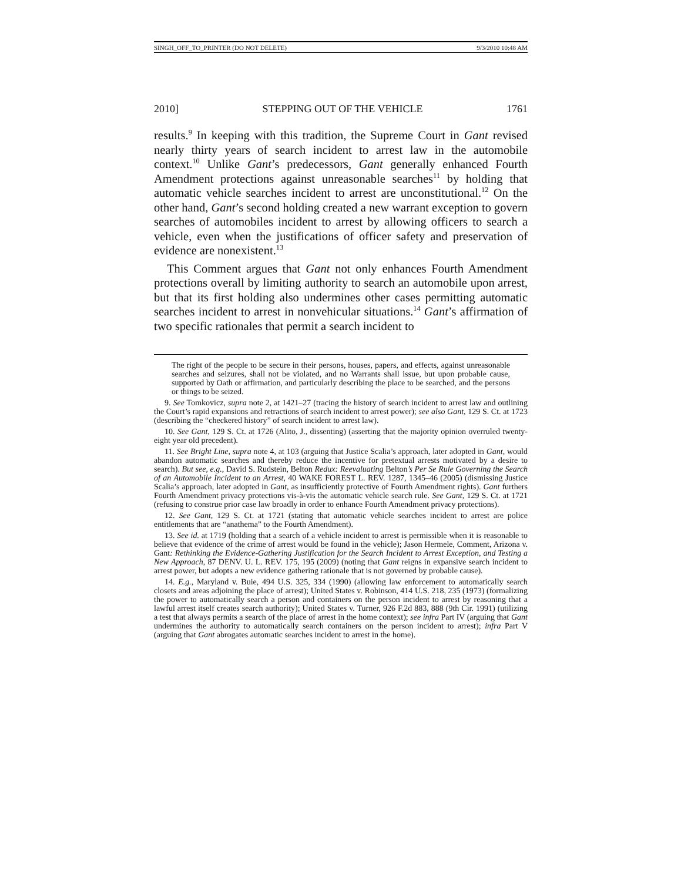SINGH_OFF_TO_PRINTER (DO NOT DELETE) 9/3/2010 10:48 AM
2010] STEPPING OUT OF THE VEHICLE 1761
results.<sup>9</sup> In keeping with this tradition, the Supreme Court in Gant revised nearly thirty years of search incident to arrest law in the automobile context.<sup>10</sup> Unlike Gant’s predecessors, Gant generally enhanced Fourth Amendment protections against unreasonable searches<sup>11</sup> by holding that automatic vehicle searches incident to arrest are unconstitutional.<sup>12</sup> On the other hand, Gant’s second holding created a new warrant exception to govern searches of automobiles incident to arrest by allowing officers to search a vehicle, even when the justifications of officer safety and preservation of evidence are nonexistent.<sup>13</sup>
This Comment argues that Gant not only enhances Fourth Amendment protections overall by limiting authority to search an automobile upon arrest, but that its first holding also undermines other cases permitting automatic searches incident to arrest in nonvehicular situations.<sup>14</sup> Gant’s affirmation of two specific rationales that permit a search incident to
The right of the people to be secure in their persons, houses, papers, and effects, against unreasonable searches and seizures, shall not be violated, and no Warrants shall issue, but upon probable cause, supported by Oath or affirmation, and particularly describing the place to be searched, and the persons or things to be seized.
9. See Tomkovicz, supra note 2, at 1421–27 (tracing the history of search incident to arrest law and outlining the Court’s rapid expansions and retractions of search incident to arrest power); see also Gant, 129 S. Ct. at 1723 (describing the “checkered history” of search incident to arrest law).
10. See Gant, 129 S. Ct. at 1726 (Alito, J., dissenting) (asserting that the majority opinion overruled twenty-eight year old precedent).
11. See Bright Line, supra note 4, at 103 (arguing that Justice Scalia’s approach, later adopted in Gant, would abandon automatic searches and thereby reduce the incentive for pretextual arrests motivated by a desire to search). But see, e.g., David S. Rudstein, Belton Redux: Reevaluating Belton’s Per Se Rule Governing the Search of an Automobile Incident to an Arrest, 40 WAKE FOREST L. REV. 1287, 1345–46 (2005) (dismissing Justice Scalia’s approach, later adopted in Gant, as insufficiently protective of Fourth Amendment rights). Gant furthers Fourth Amendment privacy protections vis-à-vis the automatic vehicle search rule. See Gant, 129 S. Ct. at 1721 (refusing to construe prior case law broadly in order to enhance Fourth Amendment privacy protections).
12. See Gant, 129 S. Ct. at 1721 (stating that automatic vehicle searches incident to arrest are police entitlements that are “anathema” to the Fourth Amendment).
13. See id. at 1719 (holding that a search of a vehicle incident to arrest is permissible when it is reasonable to believe that evidence of the crime of arrest would be found in the vehicle); Jason Hermele, Comment, Arizona v. Gant: Rethinking the Evidence-Gathering Justification for the Search Incident to Arrest Exception, and Testing a New Approach, 87 DENV. U. L. REV. 175, 195 (2009) (noting that Gant reigns in expansive search incident to arrest power, but adopts a new evidence gathering rationale that is not governed by probable cause).
14. E.g., Maryland v. Buie, 494 U.S. 325, 334 (1990) (allowing law enforcement to automatically search closets and areas adjoining the place of arrest); United States v. Robinson, 414 U.S. 218, 235 (1973) (formalizing the power to automatically search a person and containers on the person incident to arrest by reasoning that a lawful arrest itself creates search authority); United States v. Turner, 926 F.2d 883, 888 (9th Cir. 1991) (utilizing a test that always permits a search of the place of arrest in the home context); see infra Part IV (arguing that Gant undermines the authority to automatically search containers on the person incident to arrest); infra Part V (arguing that Gant abrogates automatic searches incident to arrest in the home).